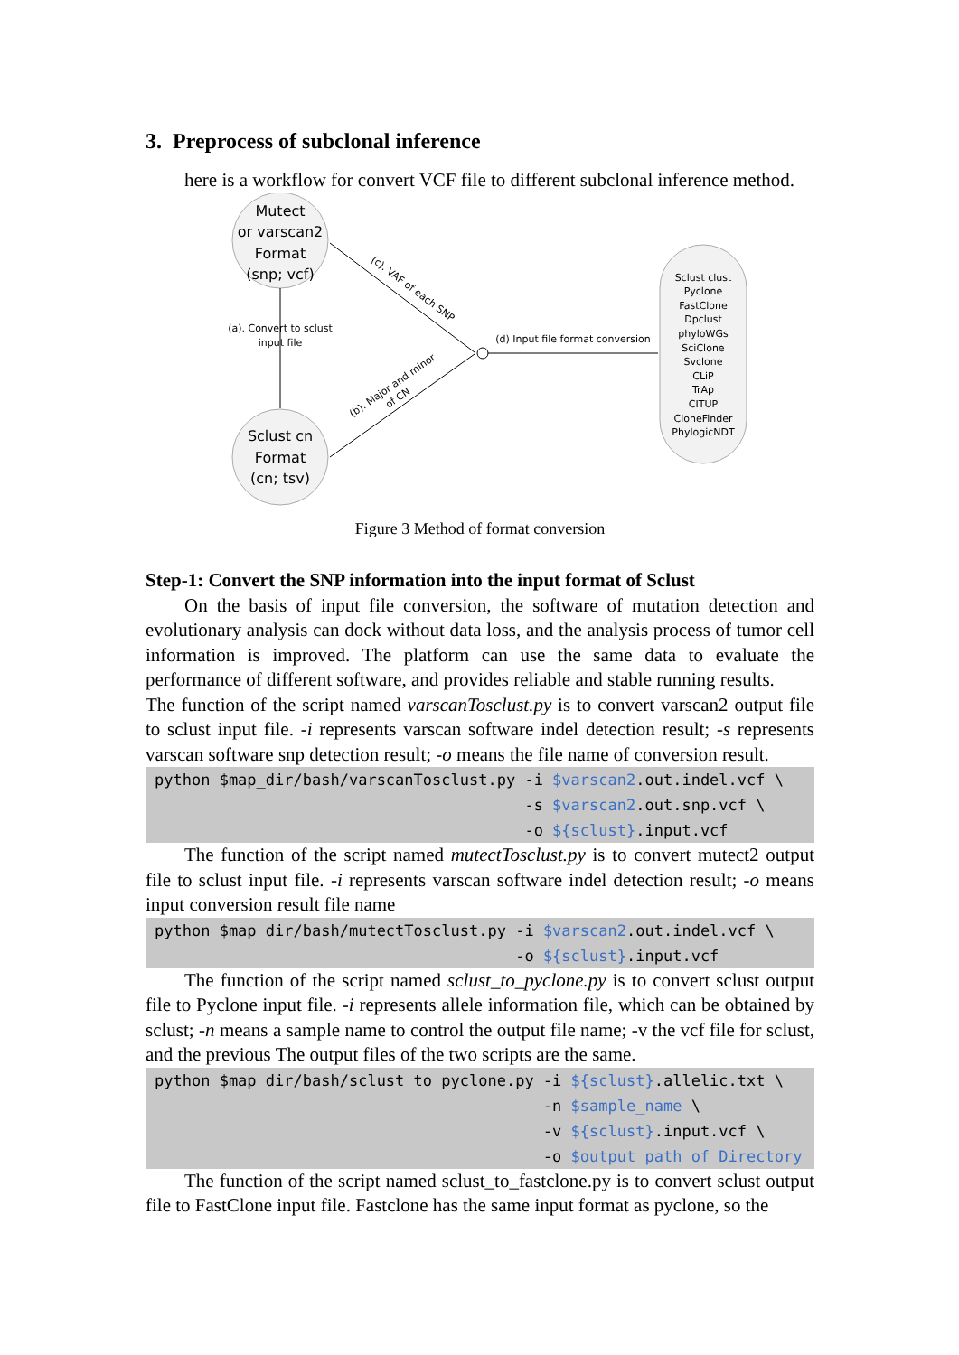3. Preprocess of subclonal inference
here is a workflow for convert VCF file to different subclonal inference method.
Mutect
or varscan2
Format
(snp; vcf)
Sclust cn
Format
(cn; tsv)
(a). Convert to sclust
input file
(c). VAF of each SNP
(b). Major and minor
of CN
(d) Input file format conversion
Sclust clust
Pyclone
FastClone
Dpclust
phyloWGs
SciClone
Svclone
CLiP
TrAp
CITUP
CloneFinder
PhylogicNDT
Figure 3 Method of format conversion
Step-1: Convert the SNP information into the input format of Sclust
On the basis of input file conversion, the software of mutation detection and evolutionary analysis can dock without data loss, and the analysis process of tumor cell information is improved. The platform can use the same data to evaluate the performance of different software, and provides reliable and stable running results.
The function of the script named varscanTosclust.py is to convert varscan2 output file to sclust input file. -i represents varscan software indel detection result; -s represents varscan software snp detection result; -o means the file name of conversion result.
python $map_dir/bash/varscanTosclust.py -i $varscan2.out.indel.vcf \
                                        -s $varscan2.out.snp.vcf \
                                        -o ${sclust}.input.vcf
The function of the script named mutectTosclust.py is to convert mutect2 output file to sclust input file. -i represents varscan software indel detection result; -o means input conversion result file name
python $map_dir/bash/mutectTosclust.py -i $varscan2.out.indel.vcf \
                                       -o ${sclust}.input.vcf
The function of the script named sclust_to_pyclone.py is to convert sclust output file to Pyclone input file. -i represents allele information file, which can be obtained by sclust; -n means a sample name to control the output file name; -v the vcf file for sclust, and the previous The output files of the two scripts are the same.
python $map_dir/bash/sclust_to_pyclone.py -i ${sclust}.allelic.txt \
                                          -n $sample_name \
                                          -v ${sclust}.input.vcf \
                                          -o $output path of Directory
The function of the script named sclust_to_fastclone.py is to convert sclust output file to FastClone input file. Fastclone has the same input format as pyclone, so the